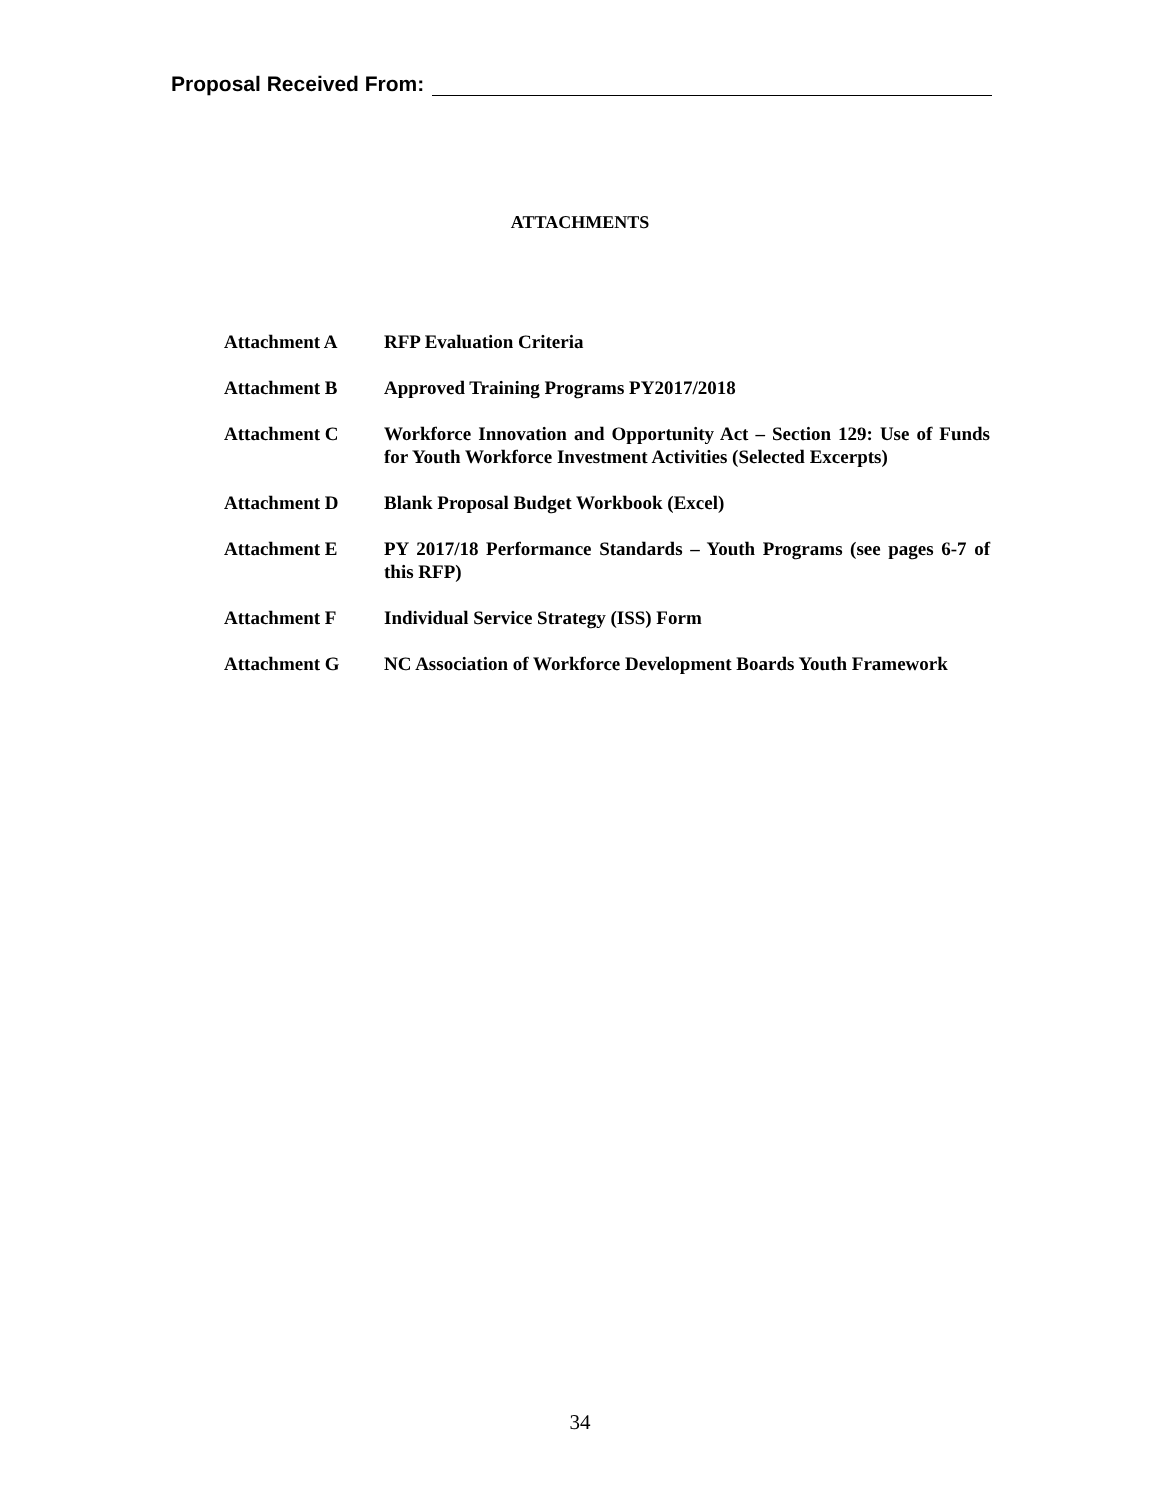Proposal Received From:
ATTACHMENTS
Attachment A RFP Evaluation Criteria
Attachment B Approved Training Programs PY2017/2018
Attachment C Workforce Innovation and Opportunity Act – Section 129: Use of Funds for Youth Workforce Investment Activities (Selected Excerpts)
Attachment D Blank Proposal Budget Workbook (Excel)
Attachment E PY 2017/18 Performance Standards – Youth Programs (see pages 6-7 of this RFP)
Attachment F Individual Service Strategy (ISS) Form
Attachment G NC Association of Workforce Development Boards Youth Framework
34